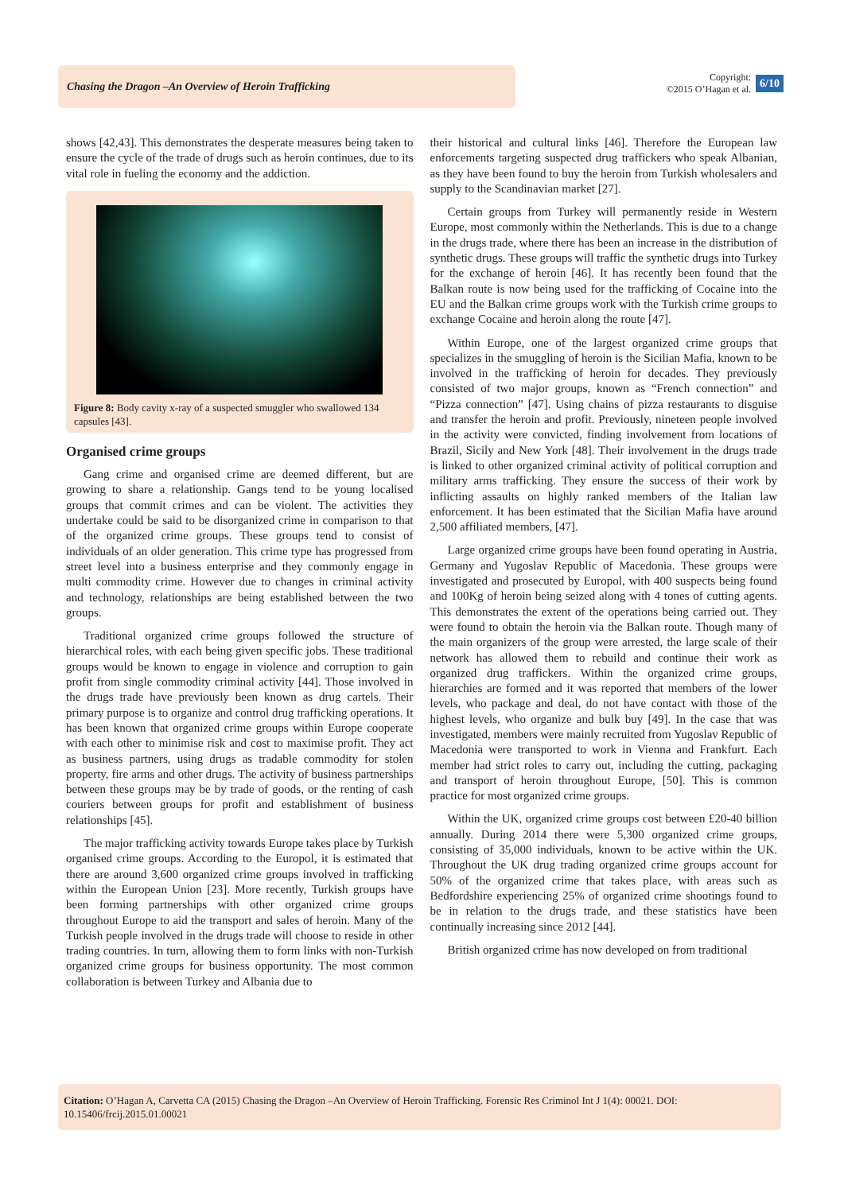Chasing the Dragon –An Overview of Heroin Trafficking
Copyright:
©2015 O’Hagan et al. 6/10
shows [42,43]. This demonstrates the desperate measures being taken to ensure the cycle of the trade of drugs such as heroin continues, due to its vital role in fueling the economy and the addiction.
Figure 8: Body cavity x-ray of a suspected smuggler who swallowed 134 capsules [43].
Organised crime groups
Gang crime and organised crime are deemed different, but are growing to share a relationship. Gangs tend to be young localised groups that commit crimes and can be violent. The activities they undertake could be said to be disorganized crime in comparison to that of the organized crime groups. These groups tend to consist of individuals of an older generation. This crime type has progressed from street level into a business enterprise and they commonly engage in multi commodity crime. However due to changes in criminal activity and technology, relationships are being established between the two groups.
Traditional organized crime groups followed the structure of hierarchical roles, with each being given specific jobs. These traditional groups would be known to engage in violence and corruption to gain profit from single commodity criminal activity [44]. Those involved in the drugs trade have previously been known as drug cartels. Their primary purpose is to organize and control drug trafficking operations. It has been known that organized crime groups within Europe cooperate with each other to minimise risk and cost to maximise profit. They act as business partners, using drugs as tradable commodity for stolen property, fire arms and other drugs. The activity of business partnerships between these groups may be by trade of goods, or the renting of cash couriers between groups for profit and establishment of business relationships [45].
The major trafficking activity towards Europe takes place by Turkish organised crime groups. According to the Europol, it is estimated that there are around 3,600 organized crime groups involved in trafficking within the European Union [23]. More recently, Turkish groups have been forming partnerships with other organized crime groups throughout Europe to aid the transport and sales of heroin. Many of the Turkish people involved in the drugs trade will choose to reside in other trading countries. In turn, allowing them to form links with non-Turkish organized crime groups for business opportunity. The most common collaboration is between Turkey and Albania due to
their historical and cultural links [46]. Therefore the European law enforcements targeting suspected drug traffickers who speak Albanian, as they have been found to buy the heroin from Turkish wholesalers and supply to the Scandinavian market [27].
Certain groups from Turkey will permanently reside in Western Europe, most commonly within the Netherlands. This is due to a change in the drugs trade, where there has been an increase in the distribution of synthetic drugs. These groups will traffic the synthetic drugs into Turkey for the exchange of heroin [46]. It has recently been found that the Balkan route is now being used for the trafficking of Cocaine into the EU and the Balkan crime groups work with the Turkish crime groups to exchange Cocaine and heroin along the route [47].
Within Europe, one of the largest organized crime groups that specializes in the smuggling of heroin is the Sicilian Mafia, known to be involved in the trafficking of heroin for decades. They previously consisted of two major groups, known as “French connection” and “Pizza connection” [47]. Using chains of pizza restaurants to disguise and transfer the heroin and profit. Previously, nineteen people involved in the activity were convicted, finding involvement from locations of Brazil, Sicily and New York [48]. Their involvement in the drugs trade is linked to other organized criminal activity of political corruption and military arms trafficking. They ensure the success of their work by inflicting assaults on highly ranked members of the Italian law enforcement. It has been estimated that the Sicilian Mafia have around 2,500 affiliated members, [47].
Large organized crime groups have been found operating in Austria, Germany and Yugoslav Republic of Macedonia. These groups were investigated and prosecuted by Europol, with 400 suspects being found and 100Kg of heroin being seized along with 4 tones of cutting agents. This demonstrates the extent of the operations being carried out. They were found to obtain the heroin via the Balkan route. Though many of the main organizers of the group were arrested, the large scale of their network has allowed them to rebuild and continue their work as organized drug traffickers. Within the organized crime groups, hierarchies are formed and it was reported that members of the lower levels, who package and deal, do not have contact with those of the highest levels, who organize and bulk buy [49]. In the case that was investigated, members were mainly recruited from Yugoslav Republic of Macedonia were transported to work in Vienna and Frankfurt. Each member had strict roles to carry out, including the cutting, packaging and transport of heroin throughout Europe, [50]. This is common practice for most organized crime groups.
Within the UK, organized crime groups cost between £20-40 billion annually. During 2014 there were 5,300 organized crime groups, consisting of 35,000 individuals, known to be active within the UK. Throughout the UK drug trading organized crime groups account for 50% of the organized crime that takes place, with areas such as Bedfordshire experiencing 25% of organized crime shootings found to be in relation to the drugs trade, and these statistics have been continually increasing since 2012 [44].
British organized crime has now developed on from traditional
Citation: O’Hagan A, Carvetta CA (2015) Chasing the Dragon –An Overview of Heroin Trafficking. Forensic Res Criminol Int J 1(4): 00021. DOI: 10.15406/frcij.2015.01.00021